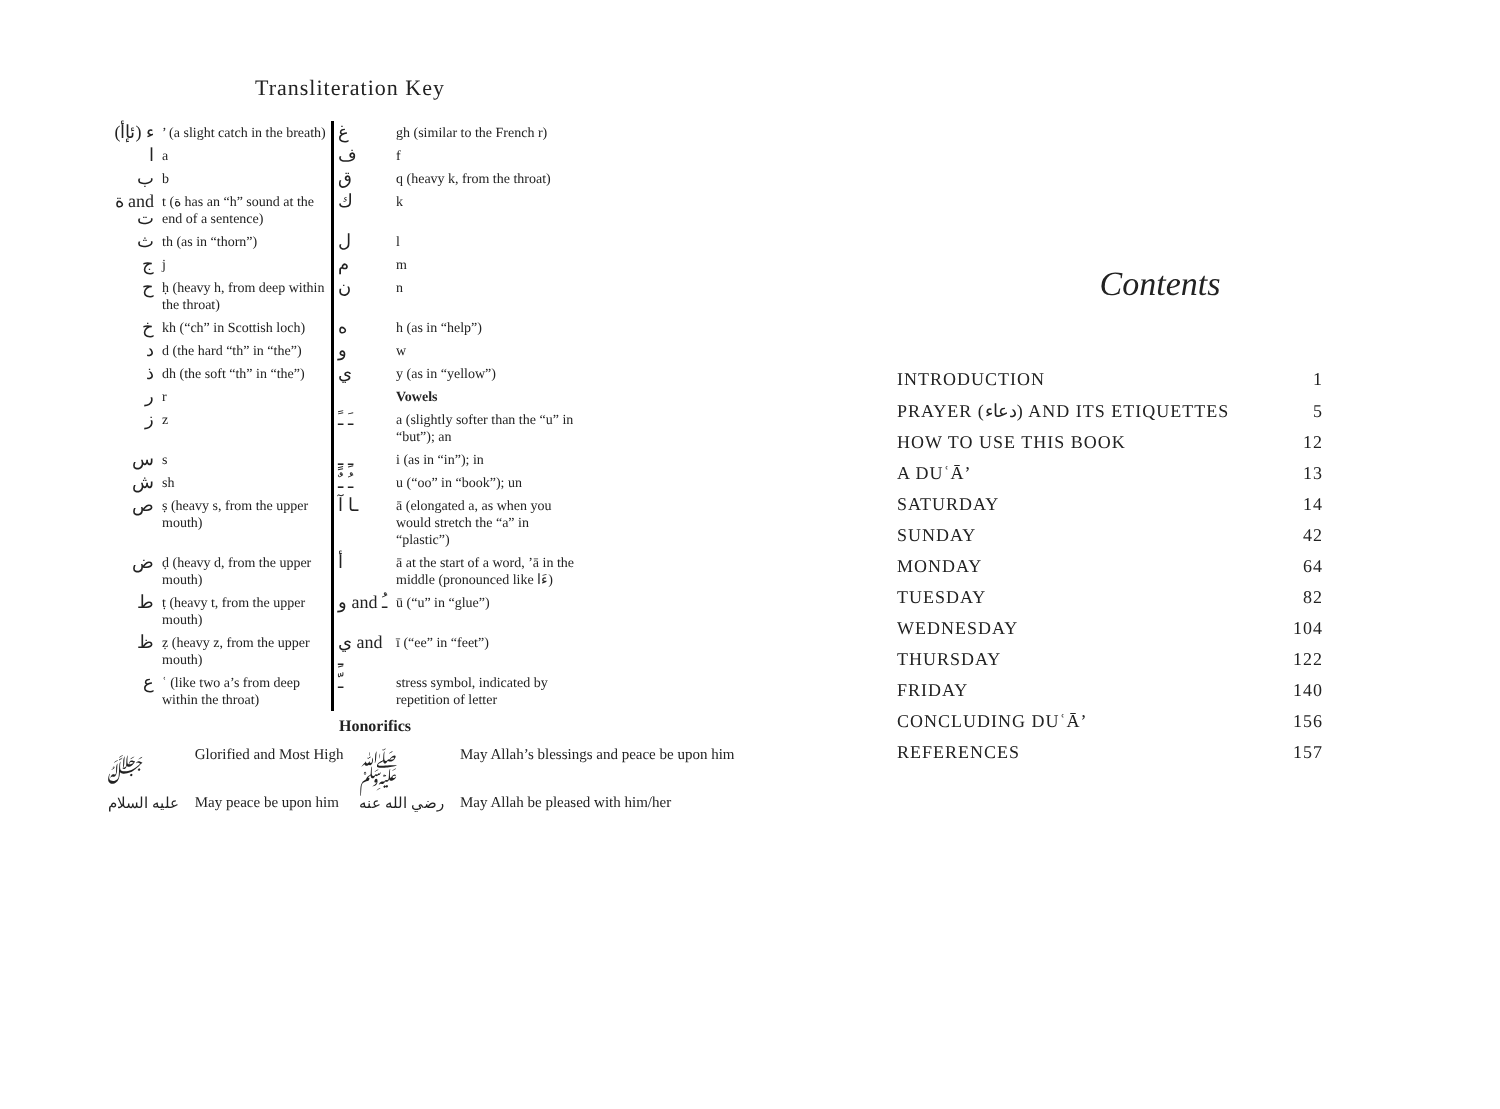Transliteration Key
| ء (ئإأ) | ’ (a slight catch in the breath) | غ | gh (similar to the French r) |
| ا | a | ف | f |
| ب | b | ق | q (heavy k, from the throat) |
| ة and ت | t (ة has an “h” sound at the end of a sentence) | ك | k |
| ث | th (as in “thorn”) | ل | l |
| ج | j | م | m |
| ح | ḥ (heavy h, from deep within the throat) | ن | n |
| خ | kh (“ch” in Scottish loch) | ه | h (as in “help”) |
| د | d (the hard “th” in “the”) | و | w |
| ذ | dh (the soft “th” in “the”) | ي | y (as in “yellow”) |
| ر | r | | Vowels |
| ز | z | ـَ ـً | a (slightly softer than the “u” in “but”); an |
| س | s | ـِ ـٍ | i (as in “in”); in |
| ش | sh | ـُ ـٌ | u (“oo” in “book”); un |
| ص | ṣ (heavy s, from the upper mouth) | ـا آ | ā (elongated a, as when you would stretch the “a” in “plastic”) |
| ض | ḍ (heavy d, from the upper mouth) | أ | ā at the start of a word, ’ā in the middle (pronounced like ءَا) |
| ط | ṭ (heavy t, from the upper mouth) | و and ـُ | ū (“u” in “glue”) |
| ظ | ẓ (heavy z, from the upper mouth) | ي and ـِ | ī (“ee” in “feet”) |
| ع | ʿ (like two a’s from deep within the throat) | ـّ | stress symbol, indicated by repetition of letter |
Honorifics
| ﷻ | Glorified and Most High | ﷺ | May Allah’s blessings and peace be upon him |
| عليه السلام | May peace be upon him | رضي الله عنه | May Allah be pleased with him/her |
Contents
| INTRODUCTION | 1 |
| PRAYER (دعاء) AND ITS ETIQUETTES | 5 |
| HOW TO USE THIS BOOK | 12 |
| A DUʿĀ’ | 13 |
| SATURDAY | 14 |
| SUNDAY | 42 |
| MONDAY | 64 |
| TUESDAY | 82 |
| WEDNESDAY | 104 |
| THURSDAY | 122 |
| FRIDAY | 140 |
| CONCLUDING DUʿĀ’ | 156 |
| REFERENCES | 157 |